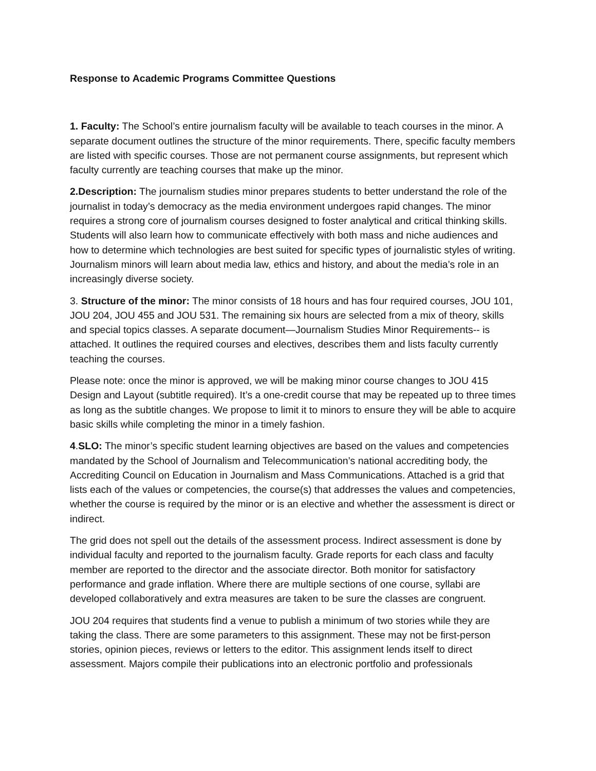Response to Academic Programs Committee Questions
1. Faculty: The School’s entire journalism faculty will be available to teach courses in the minor. A separate document outlines the structure of the minor requirements. There, specific faculty members are listed with specific courses. Those are not permanent course assignments, but represent which faculty currently are teaching courses that make up the minor.
2.Description: The journalism studies minor prepares students to better understand the role of the journalist in today’s democracy as the media environment undergoes rapid changes. The minor requires a strong core of journalism courses designed to foster analytical and critical thinking skills. Students will also learn how to communicate effectively with both mass and niche audiences and how to determine which technologies are best suited for specific types of journalistic styles of writing. Journalism minors will learn about media law, ethics and history, and about the media’s role in an increasingly diverse society.
3. Structure of the minor: The minor consists of 18 hours and has four required courses, JOU 101, JOU 204, JOU 455 and JOU 531. The remaining six hours are selected from a mix of theory, skills and special topics classes. A separate document—Journalism Studies Minor Requirements-- is attached. It outlines the required courses and electives, describes them and lists faculty currently teaching the courses.
Please note: once the minor is approved, we will be making minor course changes to JOU 415 Design and Layout (subtitle required). It’s a one-credit course that may be repeated up to three times as long as the subtitle changes. We propose to limit it to minors to ensure they will be able to acquire basic skills while completing the minor in a timely fashion.
4.SLO: The minor’s specific student learning objectives are based on the values and competencies mandated by the School of Journalism and Telecommunication’s national accrediting body, the Accrediting Council on Education in Journalism and Mass Communications. Attached is a grid that lists each of the values or competencies, the course(s) that addresses the values and competencies, whether the course is required by the minor or is an elective and whether the assessment is direct or indirect.
The grid does not spell out the details of the assessment process. Indirect assessment is done by individual faculty and reported to the journalism faculty. Grade reports for each class and faculty member are reported to the director and the associate director. Both monitor for satisfactory performance and grade inflation. Where there are multiple sections of one course, syllabi are developed collaboratively and extra measures are taken to be sure the classes are congruent.
JOU 204 requires that students find a venue to publish a minimum of two stories while they are taking the class. There are some parameters to this assignment. These may not be first-person stories, opinion pieces, reviews or letters to the editor. This assignment lends itself to direct assessment. Majors compile their publications into an electronic portfolio and professionals